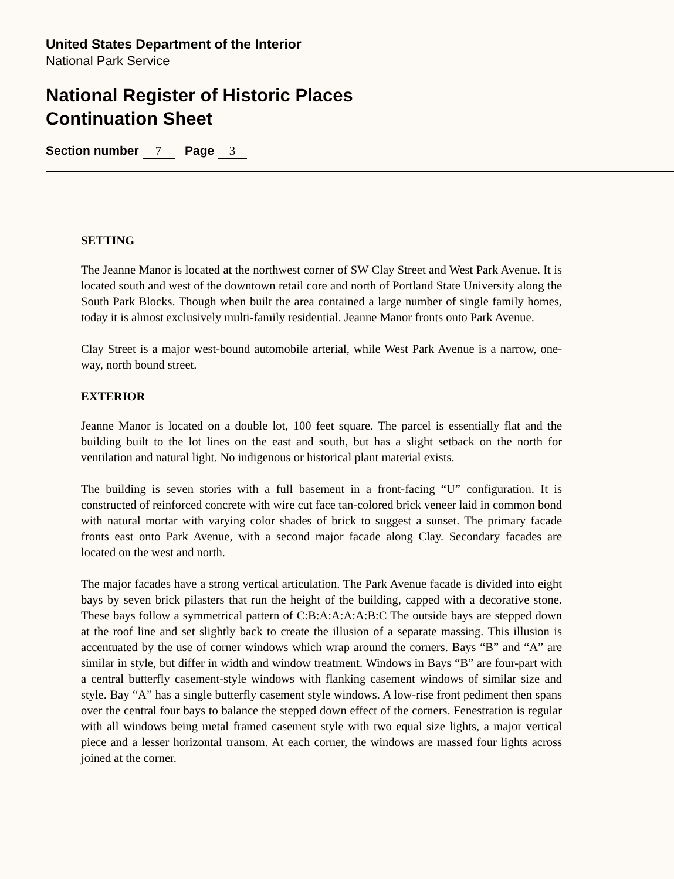United States Department of the Interior
National Park Service
National Register of Historic Places
Continuation Sheet
Section number 7 Page 3
SETTING
The Jeanne Manor is located at the northwest corner of SW Clay Street and West Park Avenue. It is located south and west of the downtown retail core and north of Portland State University along the South Park Blocks. Though when built the area contained a large number of single family homes, today it is almost exclusively multi-family residential. Jeanne Manor fronts onto Park Avenue.
Clay Street is a major west-bound automobile arterial, while West Park Avenue is a narrow, one-way, north bound street.
EXTERIOR
Jeanne Manor is located on a double lot, 100 feet square. The parcel is essentially flat and the building built to the lot lines on the east and south, but has a slight setback on the north for ventilation and natural light. No indigenous or historical plant material exists.
The building is seven stories with a full basement in a front-facing “U” configuration. It is constructed of reinforced concrete with wire cut face tan-colored brick veneer laid in common bond with natural mortar with varying color shades of brick to suggest a sunset. The primary facade fronts east onto Park Avenue, with a second major facade along Clay. Secondary facades are located on the west and north.
The major facades have a strong vertical articulation. The Park Avenue facade is divided into eight bays by seven brick pilasters that run the height of the building, capped with a decorative stone. These bays follow a symmetrical pattern of C:B:A:A:A:A:B:C The outside bays are stepped down at the roof line and set slightly back to create the illusion of a separate massing. This illusion is accentuated by the use of corner windows which wrap around the corners. Bays “B” and “A” are similar in style, but differ in width and window treatment. Windows in Bays “B” are four-part with a central butterfly casement-style windows with flanking casement windows of similar size and style. Bay “A” has a single butterfly casement style windows. A low-rise front pediment then spans over the central four bays to balance the stepped down effect of the corners. Fenestration is regular with all windows being metal framed casement style with two equal size lights, a major vertical piece and a lesser horizontal transom. At each corner, the windows are massed four lights across joined at the corner.